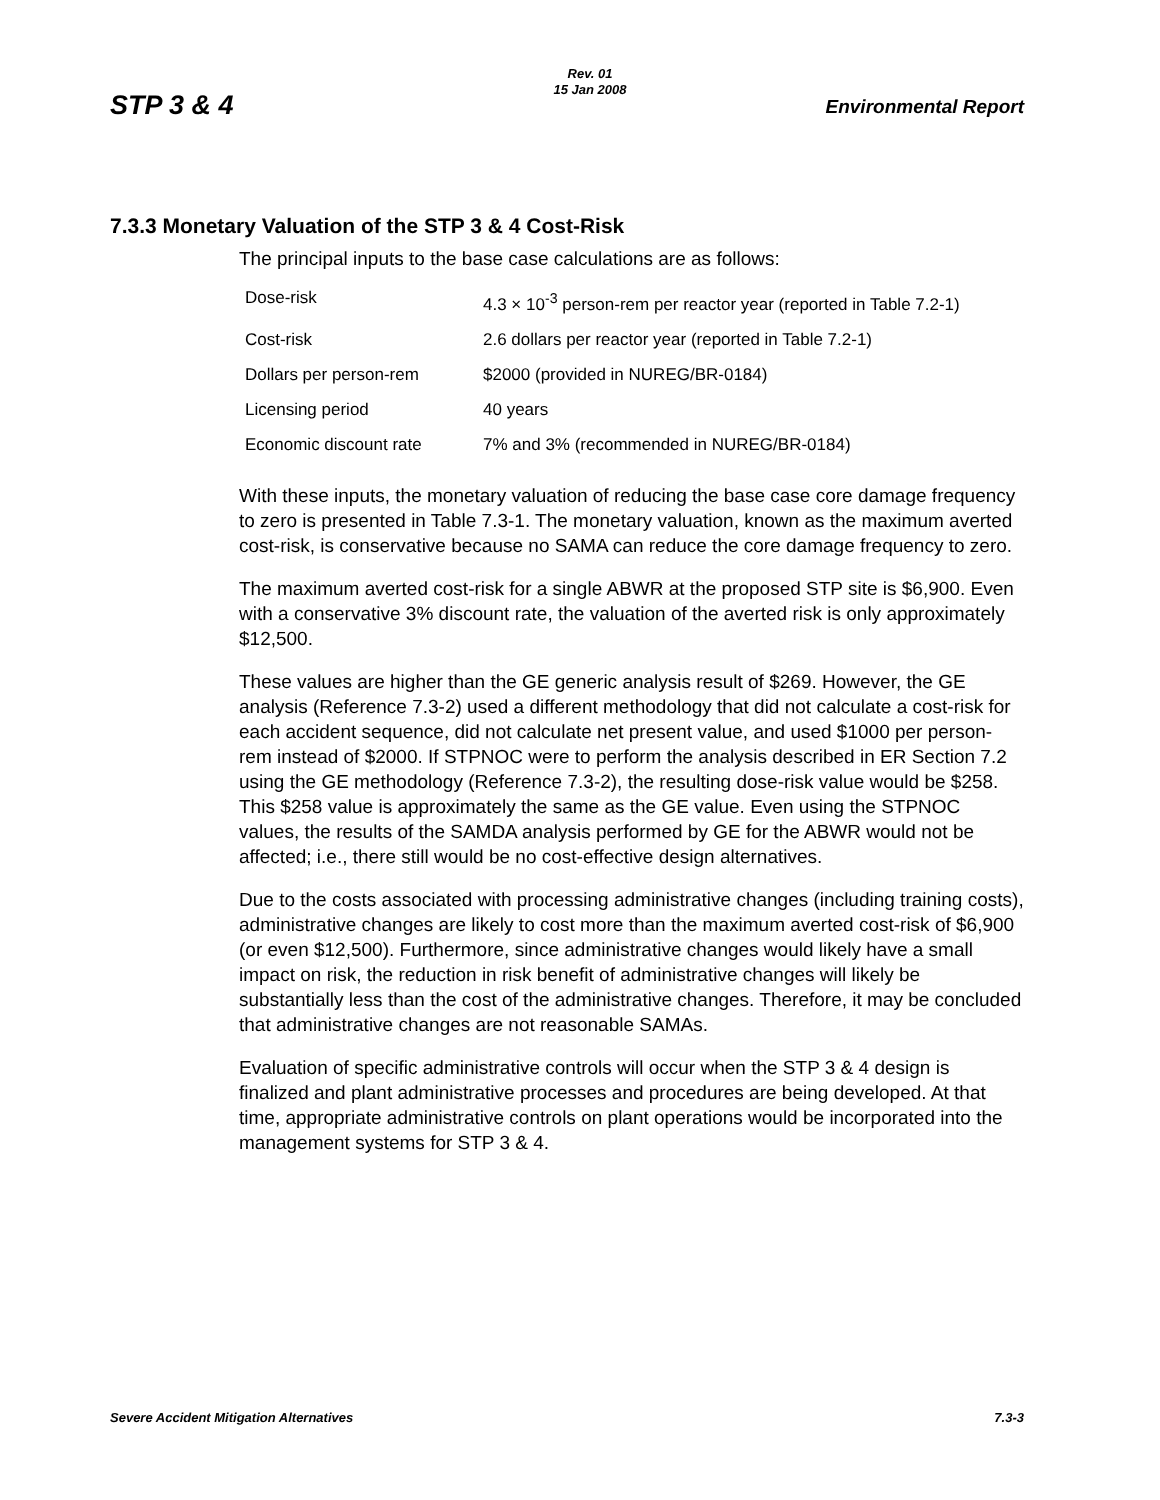STP 3 & 4
Rev. 01
15 Jan 2008
Environmental Report
7.3.3 Monetary Valuation of the STP 3 & 4 Cost-Risk
The principal inputs to the base case calculations are as follows:
| Dose-risk | 4.3 × 10<sup>-3</sup> person-rem per reactor year (reported in Table 7.2-1) |
| Cost-risk | 2.6 dollars per reactor year (reported in Table 7.2-1) |
| Dollars per person-rem | $2000 (provided in NUREG/BR-0184) |
| Licensing period | 40 years |
| Economic discount rate | 7% and 3% (recommended in NUREG/BR-0184) |
With these inputs, the monetary valuation of reducing the base case core damage frequency to zero is presented in Table 7.3-1. The monetary valuation, known as the maximum averted cost-risk, is conservative because no SAMA can reduce the core damage frequency to zero.
The maximum averted cost-risk for a single ABWR at the proposed STP site is $6,900. Even with a conservative 3% discount rate, the valuation of the averted risk is only approximately $12,500.
These values are higher than the GE generic analysis result of $269. However, the GE analysis (Reference 7.3-2) used a different methodology that did not calculate a cost-risk for each accident sequence, did not calculate net present value, and used $1000 per person-rem instead of $2000. If STPNOC were to perform the analysis described in ER Section 7.2 using the GE methodology (Reference 7.3-2), the resulting dose-risk value would be $258. This $258 value is approximately the same as the GE value. Even using the STPNOC values, the results of the SAMDA analysis performed by GE for the ABWR would not be affected; i.e., there still would be no cost-effective design alternatives.
Due to the costs associated with processing administrative changes (including training costs), administrative changes are likely to cost more than the maximum averted cost-risk of $6,900 (or even $12,500). Furthermore, since administrative changes would likely have a small impact on risk, the reduction in risk benefit of administrative changes will likely be substantially less than the cost of the administrative changes. Therefore, it may be concluded that administrative changes are not reasonable SAMAs.
Evaluation of specific administrative controls will occur when the STP 3 & 4 design is finalized and plant administrative processes and procedures are being developed. At that time, appropriate administrative controls on plant operations would be incorporated into the management systems for STP 3 & 4.
Severe Accident Mitigation Alternatives 7.3-3